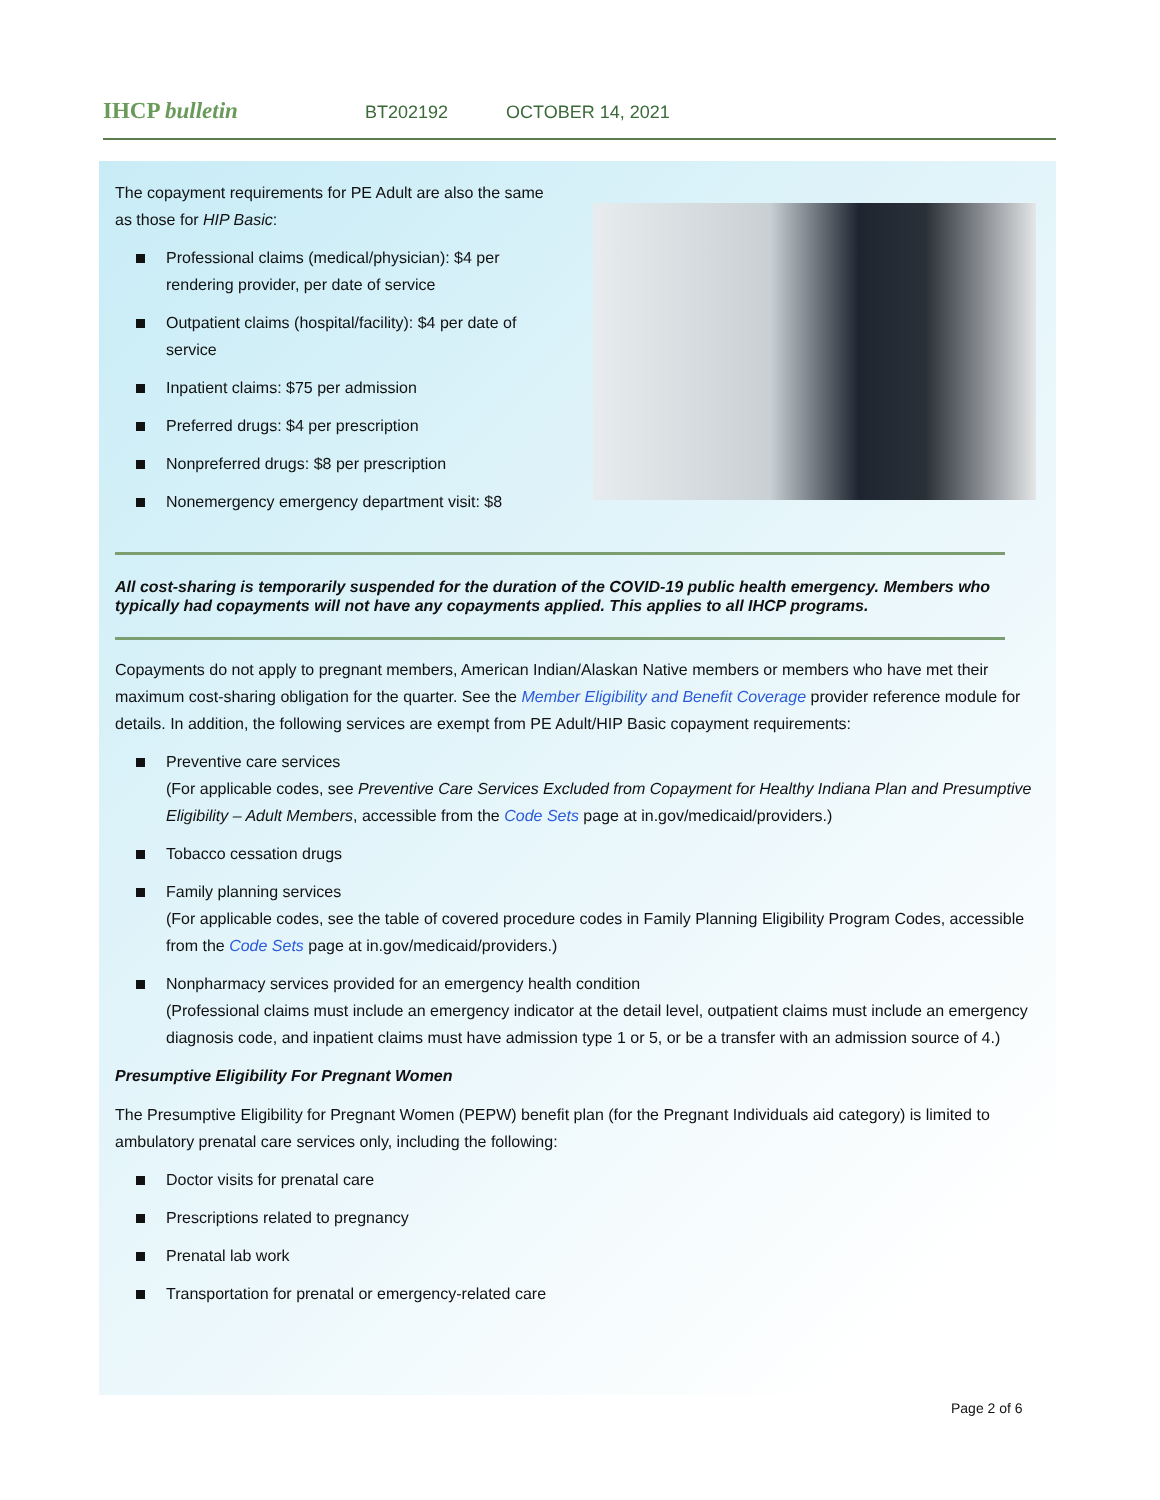IHCP bulletin BT202192 OCTOBER 14, 2021
The copayment requirements for PE Adult are also the same as those for HIP Basic:
Professional claims (medical/physician): $4 per rendering provider, per date of service
Outpatient claims (hospital/facility): $4 per date of service
Inpatient claims: $75 per admission
Preferred drugs: $4 per prescription
Nonpreferred drugs: $8 per prescription
Nonemergency emergency department visit: $8
All cost-sharing is temporarily suspended for the duration of the COVID-19 public health emergency. Members who typically had copayments will not have any copayments applied. This applies to all IHCP programs.
Copayments do not apply to pregnant members, American Indian/Alaskan Native members or members who have met their maximum cost-sharing obligation for the quarter. See the Member Eligibility and Benefit Coverage provider reference module for details. In addition, the following services are exempt from PE Adult/HIP Basic copayment requirements:
Preventive care services
(For applicable codes, see Preventive Care Services Excluded from Copayment for Healthy Indiana Plan and Presumptive Eligibility – Adult Members, accessible from the Code Sets page at in.gov/medicaid/providers.)
Tobacco cessation drugs
Family planning services
(For applicable codes, see the table of covered procedure codes in Family Planning Eligibility Program Codes, accessible from the Code Sets page at in.gov/medicaid/providers.)
Nonpharmacy services provided for an emergency health condition
(Professional claims must include an emergency indicator at the detail level, outpatient claims must include an emergency diagnosis code, and inpatient claims must have admission type 1 or 5, or be a transfer with an admission source of 4.)
Presumptive Eligibility For Pregnant Women
The Presumptive Eligibility for Pregnant Women (PEPW) benefit plan (for the Pregnant Individuals aid category) is limited to ambulatory prenatal care services only, including the following:
Doctor visits for prenatal care
Prescriptions related to pregnancy
Prenatal lab work
Transportation for prenatal or emergency-related care
Page 2 of 6